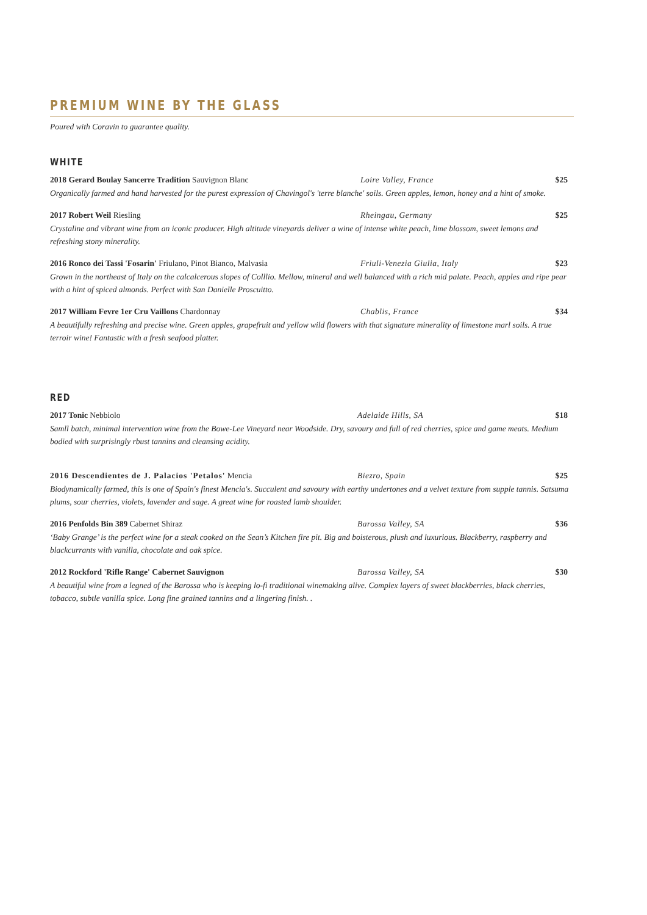PREMIUM WINE BY THE GLASS
Poured with Coravin to guarantee quality.
WHITE
2018 Gerard Boulay Sancerre Tradition Sauvignon Blanc Loire Valley, France $25
Organically farmed and hand harvested for the purest expression of Chavingol's 'terre blanche' soils. Green apples, lemon, honey and a hint of smoke.
2017 Robert Weil Riesling Rheingau, Germany $25
Crystaline and vibrant wine from an iconic producer. High altitude vineyards deliver a wine of intense white peach, lime blossom, sweet lemons and refreshing stony minerality.
2016 Ronco dei Tassi 'Fosarin' Friulano, Pinot Bianco, Malvasia Friuli-Venezia Giulia, Italy $23
Grown in the northeast of Italy on the calcalcerous slopes of Colllio. Mellow, mineral and well balanced with a rich mid palate. Peach, apples and ripe pear with a hint of spiced almonds. Perfect with San Danielle Proscuitto.
2017 William Fevre 1er Cru Vaillons Chardonnay Chablis, France $34
A beautifully refreshing and precise wine. Green apples, grapefruit and yellow wild flowers with that signature minerality of limestone marl soils. A true terroir wine! Fantastic with a fresh seafood platter.
RED
2017 Tonic Nebbiolo Adelaide Hills, SA $18
Samll batch, minimal intervention wine from the Bowe-Lee Vineyard near Woodside. Dry, savoury and full of red cherries, spice and game meats. Medium bodied with surprisingly rbust tannins and cleansing acidity.
2016 Descendientes de J. Palacios 'Petalos' Mencia Biezro, Spain $25
Biodynamically farmed, this is one of Spain's finest Mencia's. Succulent and savoury with earthy undertones and a velvet texture from supple tannis. Satsuma plums, sour cherries, violets, lavender and sage. A great wine for roasted lamb shoulder.
2016 Penfolds Bin 389 Cabernet Shiraz Barossa Valley, SA $36
‘Baby Grange’ is the perfect wine for a steak cooked on the Sean’s Kitchen fire pit. Big and boisterous, plush and luxurious. Blackberry, raspberry and blackcurrants with vanilla, chocolate and oak spice.
2012 Rockford 'Rifle Range' Cabernet Sauvignon Barossa Valley, SA $30
A beautiful wine from a legned of the Barossa who is keeping lo-fi traditional winemaking alive. Complex layers of sweet blackberries, black cherries, tobacco, subtle vanilla spice. Long fine grained tannins and a lingering finish. .